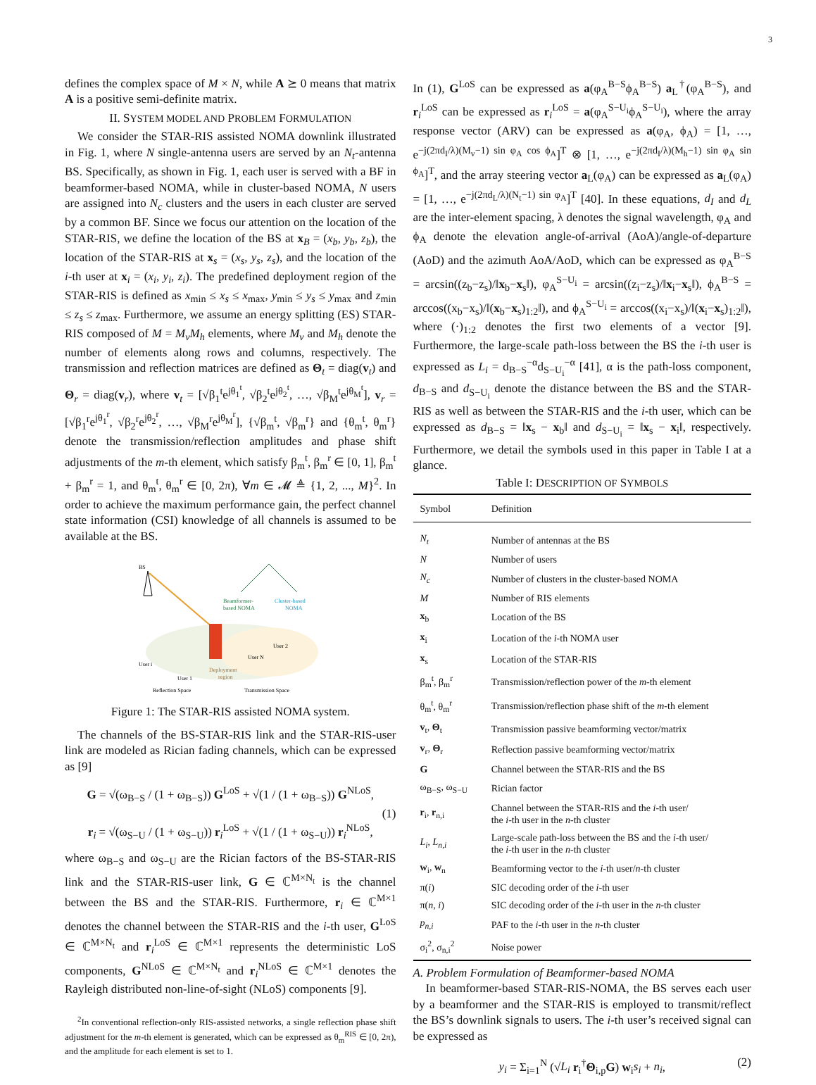3
defines the complex space of M × N, while A ⪰ 0 means that matrix A is a positive semi-definite matrix.
II. SYSTEM MODEL AND PROBLEM FORMULATION
We consider the STAR-RIS assisted NOMA downlink illustrated in Fig. 1, where N single-antenna users are served by an N<sub>t</sub>-antenna BS. Specifically, as shown in Fig. 1, each user is served with a BF in beamformer-based NOMA, while in cluster-based NOMA, N users are assigned into N<sub>c</sub> clusters and the users in each cluster are served by a common BF. Since we focus our attention on the location of the STAR-RIS, we define the location of the BS at x<sub>B</sub> = (x<sub>b</sub>, y<sub>b</sub>, z<sub>b</sub>), the location of the STAR-RIS at x<sub>s</sub> = (x<sub>s</sub>, y<sub>s</sub>, z<sub>s</sub>), and the location of the i-th user at x<sub>i</sub> = (x<sub>i</sub>, y<sub>i</sub>, z<sub>i</sub>). The predefined deployment region of the STAR-RIS is defined as x<sub>min</sub> ≤ x<sub>s</sub> ≤ x<sub>max</sub>, y<sub>min</sub> ≤ y<sub>s</sub> ≤ y<sub>max</sub> and z<sub>min</sub> ≤ z<sub>s</sub> ≤ z<sub>max</sub>. Furthermore, we assume an energy splitting (ES) STAR-RIS composed of M = M<sub>v</sub>M<sub>h</sub> elements, where M<sub>v</sub> and M<sub>h</sub> denote the number of elements along rows and columns, respectively. The transmission and reflection matrices are defined as Θ<sub>t</sub> = diag(v<sub>t</sub>) and Θ<sub>r</sub> = diag(v<sub>r</sub>), where v<sub>t</sub> = [√β<sub>1</sub><sup>t</sup>e<sup>jθ<sub>1</sub><sup>t</sup></sup>, √β<sub>2</sub><sup>t</sup>e<sup>jθ<sub>2</sub><sup>t</sup></sup>, …, √β<sub>M</sub><sup>t</sup>e<sup>jθ<sub>M</sub><sup>t</sup></sup>], v<sub>r</sub> = [√β<sub>1</sub><sup>r</sup>e<sup>jθ<sub>1</sub><sup>r</sup></sup>, √β<sub>2</sub><sup>r</sup>e<sup>jθ<sub>2</sub><sup>r</sup></sup>, …, √β<sub>M</sub><sup>r</sup>e<sup>jθ<sub>M</sub><sup>r</sup></sup>], {√β<sub>m</sub><sup>t</sup>, √β<sub>m</sub><sup>r</sup>} and {θ<sub>m</sub><sup>t</sup>, θ<sub>m</sub><sup>r</sup>} denote the transmission/reflection amplitudes and phase shift adjustments of the m-th element, which satisfy β<sub>m</sub><sup>t</sup>, β<sub>m</sub><sup>r</sup> ∈ [0, 1], β<sub>m</sub><sup>t</sup> + β<sub>m</sub><sup>r</sup> = 1, and θ<sub>m</sub><sup>t</sup>, θ<sub>m</sub><sup>r</sup> ∈ [0, 2π), ∀m ∈ 𝓜 ≜ {1, 2, ..., M}<sup>2</sup>. In order to achieve the maximum performance gain, the perfect channel state information (CSI) knowledge of all channels is assumed to be available at the BS.
BS
Beamformer-
based NOMA
Cluster-based
NOMA
User i
User 1
User N
User 2
Deployment
region
Reflection Space
Transmission Space
Figure 1: The STAR-RIS assisted NOMA system.
The channels of the BS-STAR-RIS link and the STAR-RIS-user link are modeled as Rician fading channels, which can be expressed as [9]
G = √(ω<sub>B−S</sub> / (1 + ω<sub>B−S</sub>)) G<sup>LoS</sup> + √(1 / (1 + ω<sub>B−S</sub>)) G<sup>NLoS</sup>,
r<sub>i</sub> = √(ω<sub>S−U</sub> / (1 + ω<sub>S−U</sub>)) r<sub>i</sub><sup>LoS</sup> + √(1 / (1 + ω<sub>S−U</sub>)) r<sub>i</sub><sup>NLoS</sup>,
(1)
where ω<sub>B−S</sub> and ω<sub>S−U</sub> are the Rician factors of the BS-STAR-RIS link and the STAR-RIS-user link, G ∈ ℂ<sup>M×N<sub>t</sub></sup> is the channel between the BS and the STAR-RIS. Furthermore, r<sub>i</sub> ∈ ℂ<sup>M×1</sup> denotes the channel between the STAR-RIS and the i-th user, G<sup>LoS</sup> ∈ ℂ<sup>M×N<sub>t</sub></sup> and r<sub>i</sub><sup>LoS</sup> ∈ ℂ<sup>M×1</sup> represents the deterministic LoS components, G<sup>NLoS</sup> ∈ ℂ<sup>M×N<sub>t</sub></sup> and r<sub>i</sub><sup>NLoS</sup> ∈ ℂ<sup>M×1</sup> denotes the Rayleigh distributed non-line-of-sight (NLoS) components [9].
<sup>2</sup> In conventional reflection-only RIS-assisted networks, a single reflection phase shift adjustment for the m-th element is generated, which can be expressed as θ<sub>m</sub><sup>RIS</sup> ∈ [0, 2π), and the amplitude for each element is set to 1.
In (1), G<sup>LoS</sup> can be expressed as a(φ<sub>A</sub><sup>B−S</sup>ϕ<sub>A</sub><sup>B−S</sup>) a<sub>L</sub><sup>†</sup>(φ<sub>A</sub><sup>B−S</sup>), and r<sub>i</sub><sup>LoS</sup> can be expressed as r<sub>i</sub><sup>LoS</sup> = a(φ<sub>A</sub><sup>S−U<sub>i</sub></sup>ϕ<sub>A</sub><sup>S−U<sub>i</sub></sup>), where the array response vector (ARV) can be expressed as a(φ<sub>A</sub>, ϕ<sub>A</sub>) = [1, …, e<sup>−j(2πd<sub>I</sub>/λ)(M<sub>v</sub>−1) sin φ<sub>A</sub> cos ϕ<sub>A</sub></sup>]<sup>T</sup> ⊗ [1, …, e<sup>−j(2πd<sub>I</sub>/λ)(M<sub>h</sub>−1) sin φ<sub>A</sub> sin ϕ<sub>A</sub></sup>]<sup>T</sup>, and the array steering vector a<sub>L</sub>(φ<sub>A</sub>) can be expressed as a<sub>L</sub>(φ<sub>A</sub>) = [1, …, e<sup>−j(2πd<sub>L</sub>/λ)(N<sub>t</sub>−1) sin φ<sub>A</sub></sup>]<sup>T</sup> [40]. In these equations, d<sub>I</sub> and d<sub>L</sub> are the inter-element spacing, λ denotes the signal wavelength, φ<sub>A</sub> and ϕ<sub>A</sub> denote the elevation angle-of-arrival (AoA)/angle-of-departure (AoD) and the azimuth AoA/AoD, which can be expressed as φ<sub>A</sub><sup>B−S</sup> = arcsin((z<sub>b</sub>−z<sub>s</sub>)/‖x<sub>b</sub>−x<sub>s</sub>‖), φ<sub>A</sub><sup>S−U<sub>i</sub></sup> = arcsin((z<sub>i</sub>−z<sub>s</sub>)/‖x<sub>i</sub>−x<sub>s</sub>‖), ϕ<sub>A</sub><sup>B−S</sup> = arccos((x<sub>b</sub>−x<sub>s</sub>)/‖(x<sub>b</sub>−x<sub>s</sub>)<sub>1:2</sub>‖), and ϕ<sub>A</sub><sup>S−U<sub>i</sub></sup> = arccos((x<sub>i</sub>−x<sub>s</sub>)/‖(x<sub>i</sub>−x<sub>s</sub>)<sub>1:2</sub>‖), where (·)<sub>1:2</sub> denotes the first two elements of a vector [9]. Furthermore, the large-scale path-loss between the BS the i-th user is expressed as L<sub>i</sub> = d<sub>B−S</sub><sup>−α</sup>d<sub>S−U<sub>i</sub></sub><sup>−α</sup> [41], α is the path-loss component, d<sub>B−S</sub> and d<sub>S−U<sub>i</sub></sub> denote the distance between the BS and the STAR-RIS as well as between the STAR-RIS and the i-th user, which can be expressed as d<sub>B−S</sub> = ‖x<sub>s</sub> − x<sub>b</sub>‖ and d<sub>S−U<sub>i</sub></sub> = ‖x<sub>s</sub> − x<sub>i</sub>‖, respectively. Furthermore, we detail the symbols used in this paper in Table I at a glance.
Table I: DESCRIPTION OF SYMBOLS
| Symbol | Definition |
| --- | --- |
| N<sub>t</sub> | Number of antennas at the BS |
| N | Number of users |
| N<sub>c</sub> | Number of clusters in the cluster-based NOMA |
| M | Number of RIS elements |
| x<sub>b</sub> | Location of the BS |
| x<sub>i</sub> | Location of the i -th NOMA user |
| x<sub>s</sub> | Location of the STAR-RIS |
| β<sub>m</sub><sup>t</sup>, β<sub>m</sub><sup>r</sup> | Transmission/reflection power of the m -th element |
| θ<sub>m</sub><sup>t</sup>, θ<sub>m</sub><sup>r</sup> | Transmission/reflection phase shift of the m -th element |
| v<sub>t</sub>, Θ<sub>t</sub> | Transmission passive beamforming vector/matrix |
| v<sub>r</sub>, Θ<sub>r</sub> | Reflection passive beamforming vector/matrix |
| G | Channel between the STAR-RIS and the BS |
| ω<sub>B−S</sub>, ω<sub>S−U</sub> | Rician factor |
| r<sub>i</sub>, r<sub>n,i</sub> | Channel between the STAR-RIS and the i -th user/ the i -th user in the n -th cluster |
| L<sub>i</sub> , L<sub>n,i</sub> | Large-scale path-loss between the BS and the i -th user/ the i -th user in the n -th cluster |
| w<sub>i</sub>, w<sub>n</sub> | Beamforming vector to the i -th user/ n -th cluster |
| π( i ) | SIC decoding order of the i -th user |
| π( n , i ) | SIC decoding order of the i -th user in the n -th cluster |
| p<sub>n,i</sub> | PAF to the i -th user in the n -th cluster |
| σ<sub>i</sub><sup>2</sup>, σ<sub>n,i</sub><sup>2</sup> | Noise power |
A. Problem Formulation of Beamformer-based NOMA
In beamformer-based STAR-RIS-NOMA, the BS serves each user by a beamformer and the STAR-RIS is employed to transmit/reflect the BS’s downlink signals to users. The i-th user’s received signal can be expressed as
y<sub>i</sub> = Σ<sub>i=1</sub><sup>N</sup> (√L<sub>i</sub> r<sub>i</sub><sup>†</sup>Θ<sub>i,p</sub>G) w<sub>i</sub>s<sub>i</sub> + n<sub>i</sub>, (2)